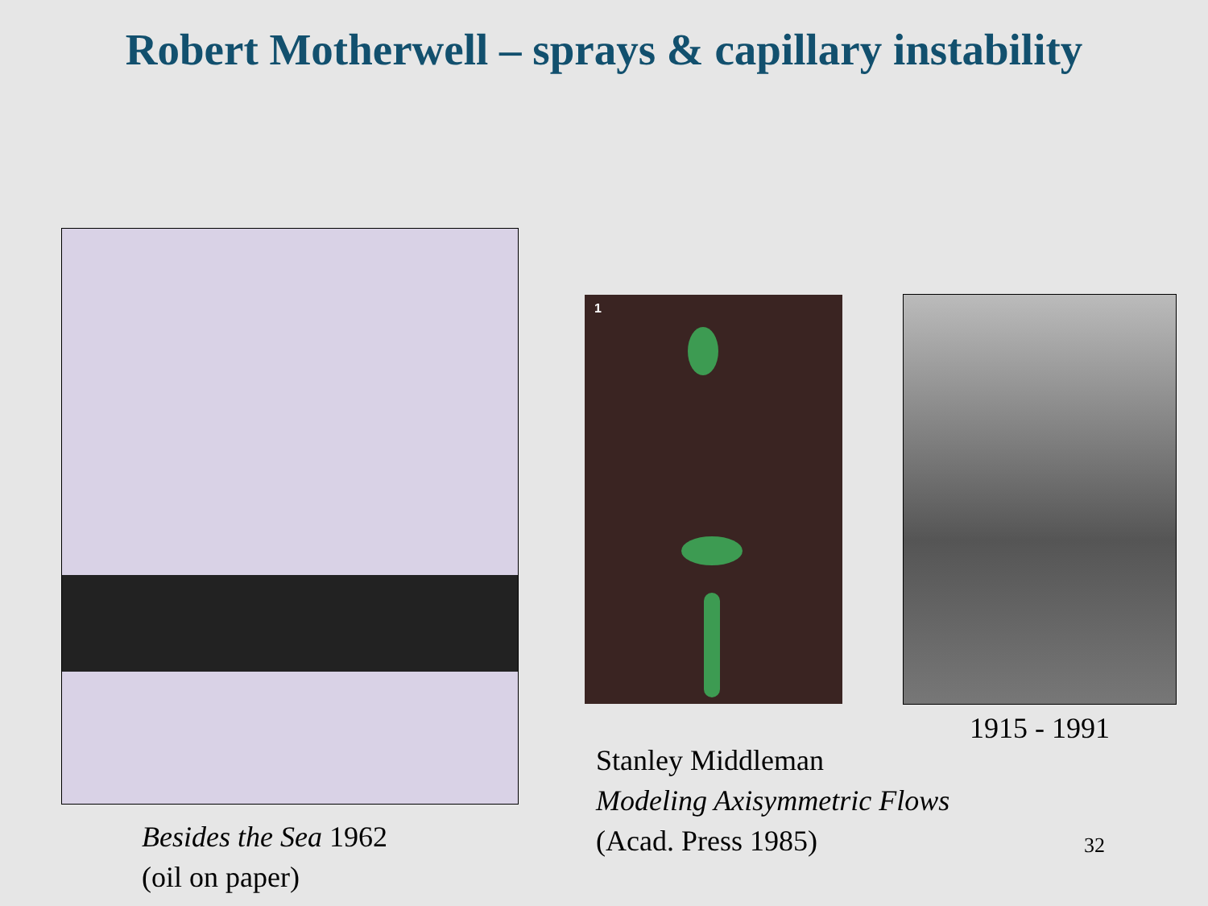Robert Motherwell – sprays & capillary instability
Besides the Sea 1962
(oil on paper)
1
1915 - 1991
Stanley Middleman
Modeling Axisymmetric Flows
(Acad. Press 1985)
32